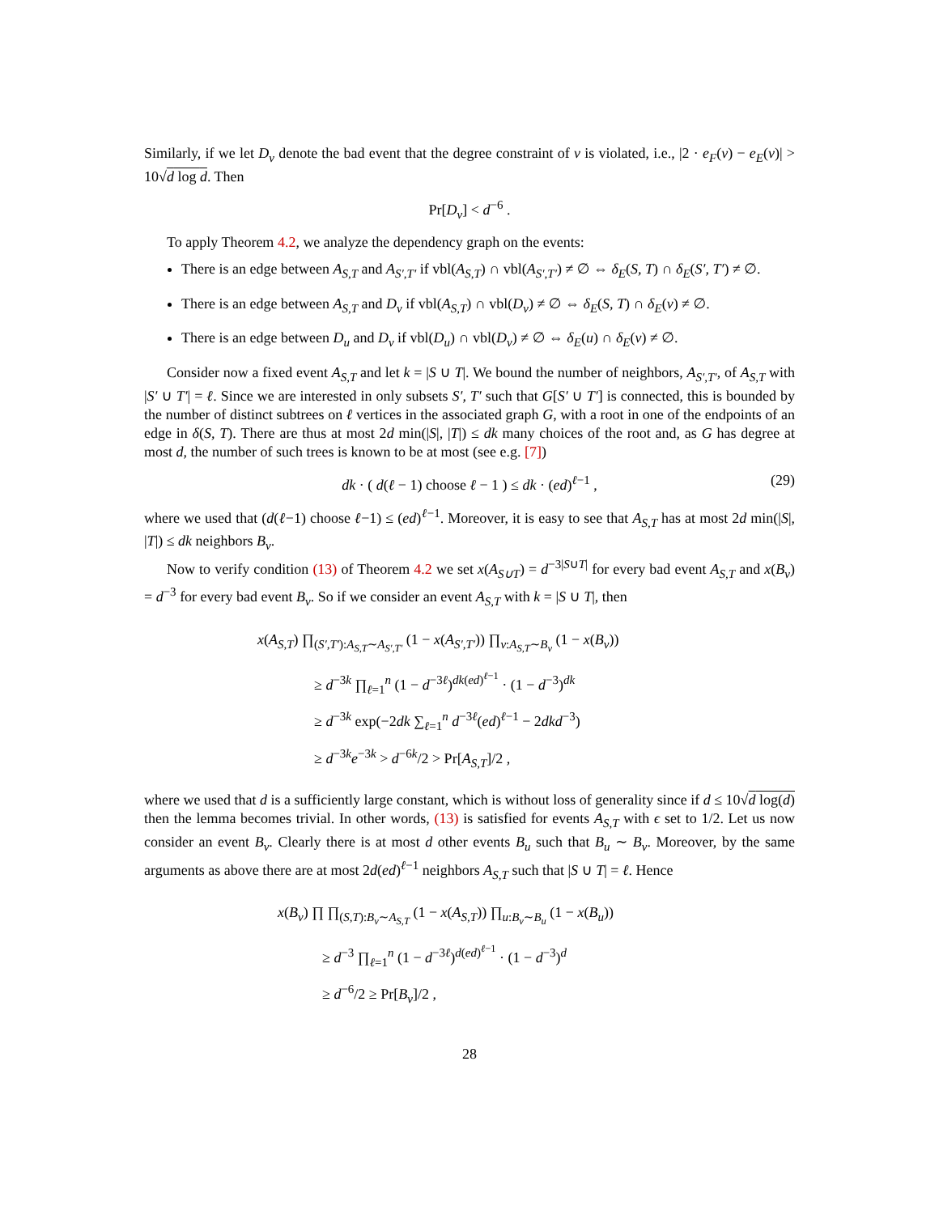Similarly, if we let D<sub>v</sub> denote the bad event that the degree constraint of v is violated, i.e., |2 · e<sub>F</sub>(v) − e<sub>E</sub>(v)| > 10√d log d. Then
Pr[D<sub>v</sub>] < d<sup>−6</sup> .
To apply Theorem 4.2, we analyze the dependency graph on the events:
There is an edge between A<sub>S,T</sub> and A<sub>S′,T′</sub> if vbl(A<sub>S,T</sub>) ∩ vbl(A<sub>S′,T′</sub>) ≠ ∅ ⇔ δ<sub>E</sub>(S, T) ∩ δ<sub>E</sub>(S′, T′) ≠ ∅.
There is an edge between A<sub>S,T</sub> and D<sub>v</sub> if vbl(A<sub>S,T</sub>) ∩ vbl(D<sub>v</sub>) ≠ ∅ ⇔ δ<sub>E</sub>(S, T) ∩ δ<sub>E</sub>(v) ≠ ∅.
There is an edge between D<sub>u</sub> and D<sub>v</sub> if vbl(D<sub>u</sub>) ∩ vbl(D<sub>v</sub>) ≠ ∅ ⇔ δ<sub>E</sub>(u) ∩ δ<sub>E</sub>(v) ≠ ∅.
Consider now a fixed event A<sub>S,T</sub> and let k = |S ∪ T|. We bound the number of neighbors, A<sub>S′,T′</sub>, of A<sub>S,T</sub> with |S′ ∪ T′| = ℓ. Since we are interested in only subsets S′, T′ such that G[S′ ∪ T′] is connected, this is bounded by the number of distinct subtrees on ℓ vertices in the associated graph G, with a root in one of the endpoints of an edge in δ(S, T). There are thus at most 2d min(|S|, |T|) ≤ dk many choices of the root and, as G has degree at most d, the number of such trees is known to be at most (see e.g. [7])
dk · ( d(ℓ − 1) choose ℓ − 1 ) ≤ dk · (ed)<sup>ℓ−1</sup> , (29)
where we used that (d(ℓ−1) choose ℓ−1) ≤ (ed)<sup>ℓ−1</sup>. Moreover, it is easy to see that A<sub>S,T</sub> has at most 2d min(|S|, |T|) ≤ dk neighbors B<sub>v</sub>.
Now to verify condition (13) of Theorem 4.2 we set x(A<sub>S∪T</sub>) = d<sup>−3|S∪T|</sup> for every bad event A<sub>S,T</sub> and x(B<sub>v</sub>) = d<sup>−3</sup> for every bad event B<sub>v</sub>. So if we consider an event A<sub>S,T</sub> with k = |S ∪ T|, then
x(A<sub>S,T</sub>) ∏<sub>(S′,T′):A<sub>S,T</sub>∼A<sub>S′,T′</sub></sub> (1 − x(A<sub>S′,T′</sub>)) ∏<sub>v:A<sub>S,T</sub>∼B<sub>v</sub></sub> (1 − x(B<sub>v</sub>))
≥ d<sup>−3k</sup> ∏<sub>ℓ=1</sub><sup>n</sup> (1 − d<sup>−3ℓ</sup>)<sup>dk(ed)<sup>ℓ−1</sup></sup> · (1 − d<sup>−3</sup>)<sup>dk</sup>
≥ d<sup>−3k</sup> exp(−2dk ∑<sub>ℓ=1</sub><sup>n</sup> d<sup>−3ℓ</sup>(ed)<sup>ℓ−1</sup> − 2dkd<sup>−3</sup>)
≥ d<sup>−3k</sup>e<sup>−3k</sup> > d<sup>−6k</sup>/2 > Pr[A<sub>S,T</sub>]/2 ,
where we used that d is a sufficiently large constant, which is without loss of generality since if d ≤ 10√d log(d) then the lemma becomes trivial. In other words, (13) is satisfied for events A<sub>S,T</sub> with ϵ set to 1/2. Let us now consider an event B<sub>v</sub>. Clearly there is at most d other events B<sub>u</sub> such that B<sub>u</sub> ∼ B<sub>v</sub>. Moreover, by the same arguments as above there are at most 2d(ed)<sup>ℓ−1</sup> neighbors A<sub>S,T</sub> such that |S ∪ T| = ℓ. Hence
x(B<sub>v</sub>) ∏ ∏<sub>(S,T):B<sub>v</sub>∼A<sub>S,T</sub></sub> (1 − x(A<sub>S,T</sub>)) ∏<sub>u:B<sub>v</sub>∼B<sub>u</sub></sub> (1 − x(B<sub>u</sub>))
≥ d<sup>−3</sup> ∏<sub>ℓ=1</sub><sup>n</sup> (1 − d<sup>−3ℓ</sup>)<sup>d(ed)<sup>ℓ−1</sup></sup> · (1 − d<sup>−3</sup>)<sup>d</sup>
≥ d<sup>−6</sup>/2 ≥ Pr[B<sub>v</sub>]/2 ,
28